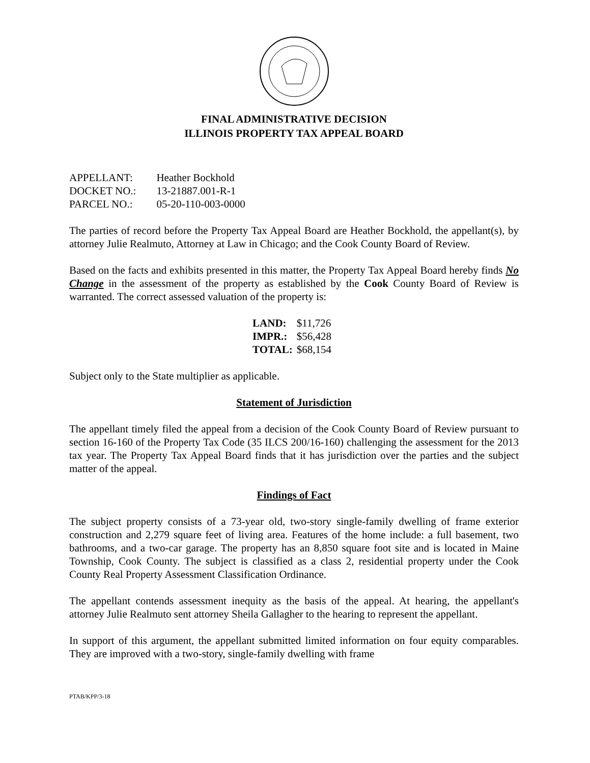FINAL ADMINISTRATIVE DECISION
ILLINOIS PROPERTY TAX APPEAL BOARD
| APPELLANT: | Heather Bockhold |
| DOCKET NO.: | 13-21887.001-R-1 |
| PARCEL NO.: | 05-20-110-003-0000 |
The parties of record before the Property Tax Appeal Board are Heather Bockhold, the appellant(s), by attorney Julie Realmuto, Attorney at Law in Chicago; and the Cook County Board of Review.
Based on the facts and exhibits presented in this matter, the Property Tax Appeal Board hereby finds No Change in the assessment of the property as established by the Cook County Board of Review is warranted. The correct assessed valuation of the property is:
| LAND: | $11,726 |
| IMPR.: | $56,428 |
| TOTAL: | $68,154 |
Subject only to the State multiplier as applicable.
Statement of Jurisdiction
The appellant timely filed the appeal from a decision of the Cook County Board of Review pursuant to section 16-160 of the Property Tax Code (35 ILCS 200/16-160) challenging the assessment for the 2013 tax year. The Property Tax Appeal Board finds that it has jurisdiction over the parties and the subject matter of the appeal.
Findings of Fact
The subject property consists of a 73-year old, two-story single-family dwelling of frame exterior construction and 2,279 square feet of living area. Features of the home include: a full basement, two bathrooms, and a two-car garage. The property has an 8,850 square foot site and is located in Maine Township, Cook County. The subject is classified as a class 2, residential property under the Cook County Real Property Assessment Classification Ordinance.
The appellant contends assessment inequity as the basis of the appeal. At hearing, the appellant's attorney Julie Realmuto sent attorney Sheila Gallagher to the hearing to represent the appellant.
In support of this argument, the appellant submitted limited information on four equity comparables. They are improved with a two-story, single-family dwelling with frame
PTAB/KPP/3-18